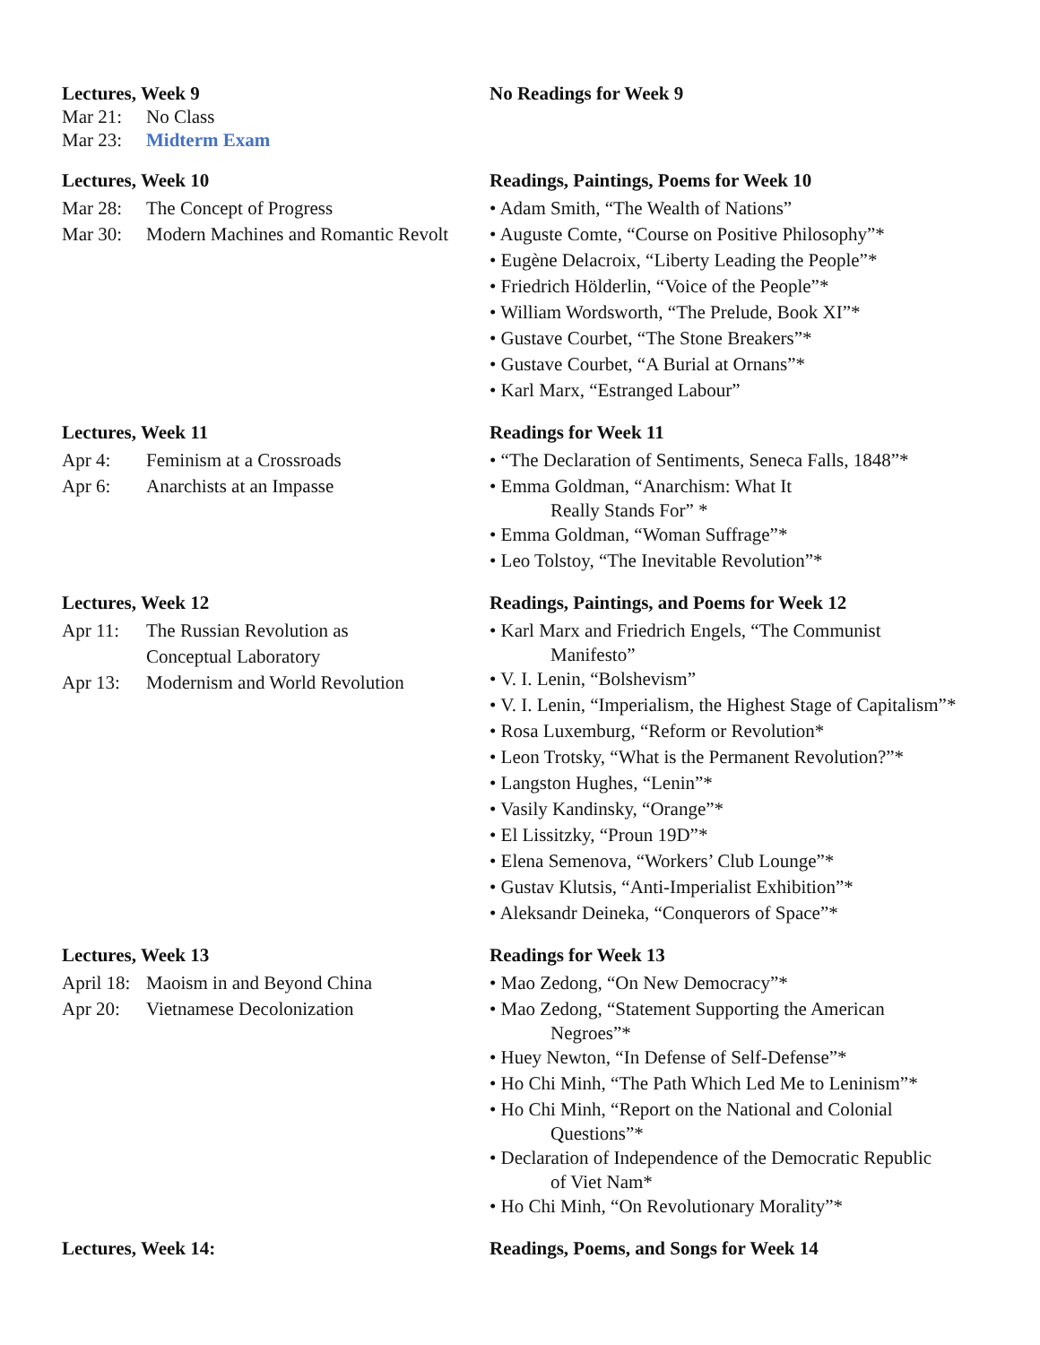Lectures, Week 9
Mar 21: No Class
Mar 23: Midterm Exam
No Readings for Week 9
Lectures, Week 10
Mar 28: The Concept of Progress
Mar 30: Modern Machines and Romantic Revolt
Readings, Paintings, Poems for Week 10
• Adam Smith, “The Wealth of Nations”
• Auguste Comte, “Course on Positive Philosophy”*
• Eugène Delacroix, “Liberty Leading the People”*
• Friedrich Hölderlin, “Voice of the People”*
• William Wordsworth, “The Prelude, Book XI”*
• Gustave Courbet, “The Stone Breakers”*
• Gustave Courbet, “A Burial at Ornans”*
• Karl Marx, “Estranged Labour”
Lectures, Week 11
Apr 4: Feminism at a Crossroads
Apr 6: Anarchists at an Impasse
Readings for Week 11
• “The Declaration of Sentiments, Seneca Falls, 1848”*
• Emma Goldman, “Anarchism: What It
Really Stands For” *
• Emma Goldman, “Woman Suffrage”*
• Leo Tolstoy, “The Inevitable Revolution”*
Lectures, Week 12
Apr 11: The Russian Revolution as
Conceptual Laboratory
Apr 13: Modernism and World Revolution
Readings, Paintings, and Poems for Week 12
• Karl Marx and Friedrich Engels, “The Communist
Manifesto”
• V. I. Lenin, “Bolshevism”
• V. I. Lenin, “Imperialism, the Highest Stage of Capitalism”*
• Rosa Luxemburg, “Reform or Revolution*
• Leon Trotsky, “What is the Permanent Revolution?”*
• Langston Hughes, “Lenin”*
• Vasily Kandinsky, “Orange”*
• El Lissitzky, “Proun 19D”*
• Elena Semenova, “Workers’ Club Lounge”*
• Gustav Klutsis, “Anti-Imperialist Exhibition”*
• Aleksandr Deineka, “Conquerors of Space”*
Lectures, Week 13
April 18: Maoism in and Beyond China
Apr 20: Vietnamese Decolonization
Readings for Week 13
• Mao Zedong, “On New Democracy”*
• Mao Zedong, “Statement Supporting the American
Negroes”*
• Huey Newton, “In Defense of Self-Defense”*
• Ho Chi Minh, “The Path Which Led Me to Leninism”*
• Ho Chi Minh, “Report on the National and Colonial
Questions”*
• Declaration of Independence of the Democratic Republic
of Viet Nam*
• Ho Chi Minh, “On Revolutionary Morality”*
Lectures, Week 14: Readings, Poems, and Songs for Week 14